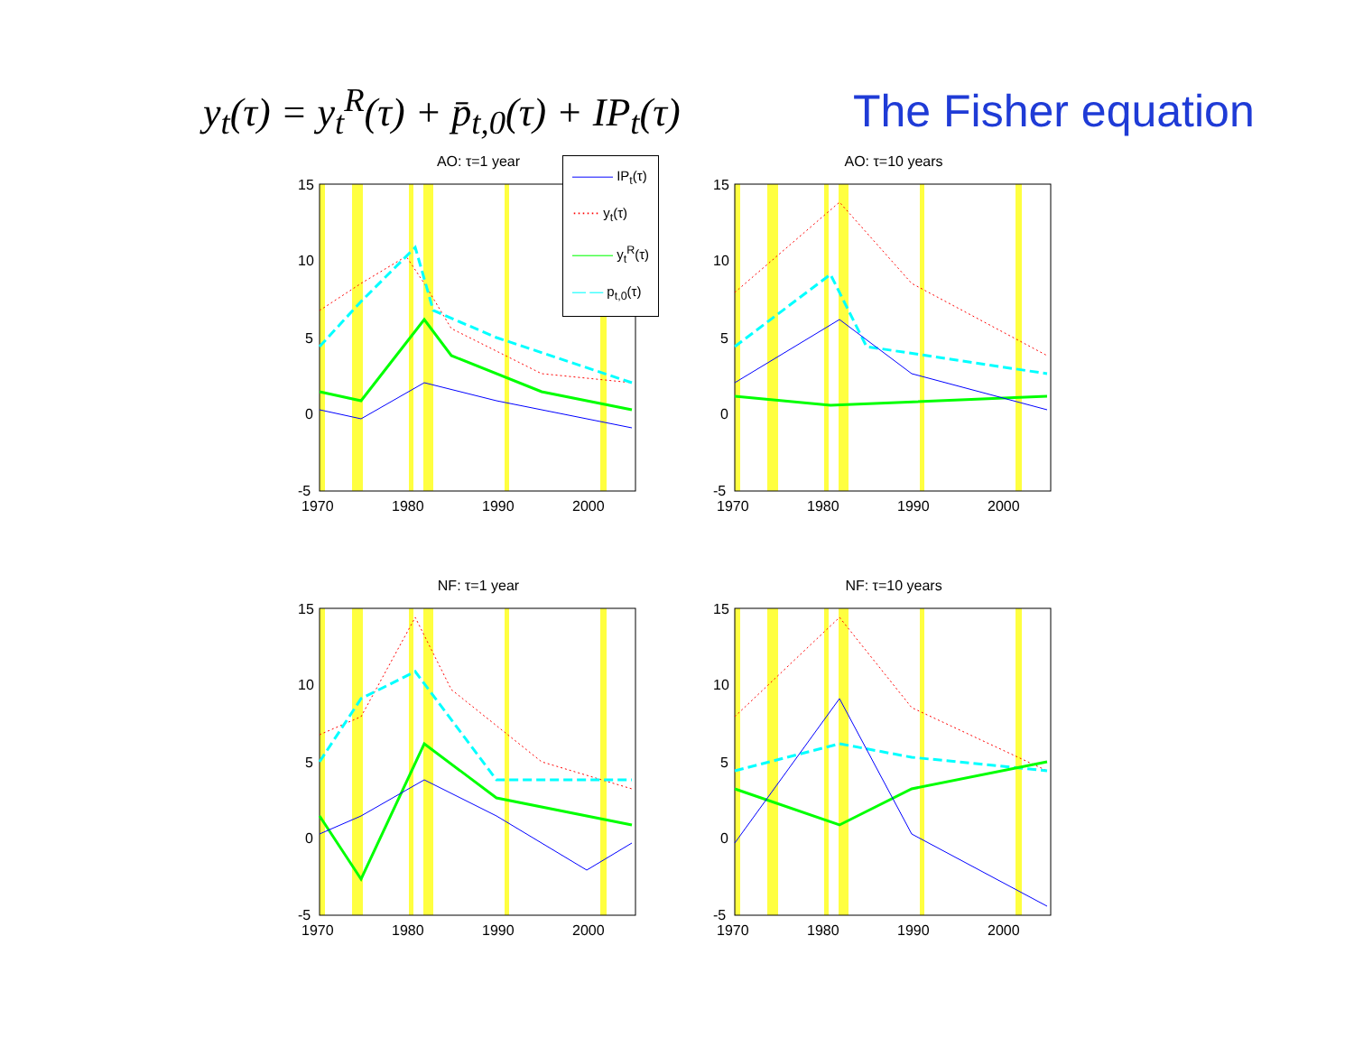y<sub>t</sub>(τ) = y<sub>t</sub><sup>R</sup>(τ) + p̄<sub>t,0</sub>(τ) + IP<sub>t</sub>(τ)
The Fisher equation
AO: τ=1 year
15
10
5
0
-5
1970
1980
1990
2000
AO: τ=10 years
15
10
5
0
-5
1970
1980
1990
2000
NF: τ=1 year
15
10
5
0
-5
1970
1980
1990
2000
NF: τ=10 years
15
10
5
0
-5
1970
1980
1990
2000
——— IP<sub>t</sub>(τ)
⋯⋯ y<sub>t</sub>(τ)
——— y<sub>t</sub><sup>R</sup>(τ)
— — p<sub>t,0</sub>(τ)